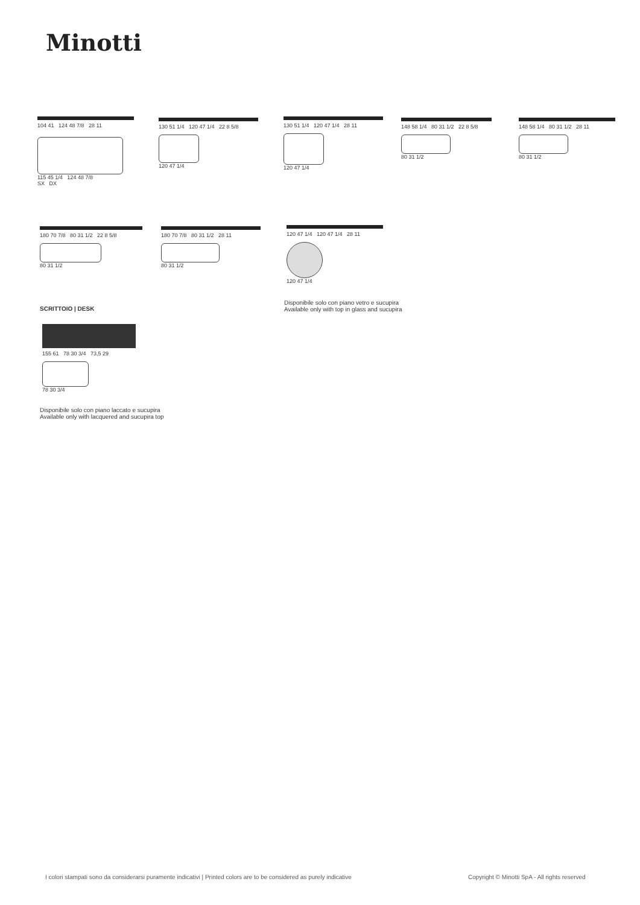Minotti
104 41 124 48 7/8 28 11
115 45 1/4 124 48 7/8
SX DX
130 51 1/4 120 47 1/4 22 8 5/8
120 47 1/4
130 51 1/4 120 47 1/4 28 11
120 47 1/4
148 58 1/4 80 31 1/2 22 8 5/8
80 31 1/2
148 58 1/4 80 31 1/2 28 11
80 31 1/2
180 70 7/8 80 31 1/2 22 8 5/8
80 31 1/2
180 70 7/8 80 31 1/2 28 11
80 31 1/2
120 47 1/4 120 47 1/4 28 11
120 47 1/4
Disponibile solo con piano vetro e sucupira
Available only with top in glass and sucupira
SCRITTOIO | DESK
155 61 78 30 3/4 73,5 29
78 30 3/4
Disponibile solo con piano laccato e sucupira
Available only with lacquered and sucupira top
I colori stampati sono da considerarsi puramente indicativi | Printed colors are to be considered as purely indicative
Copyright © Minotti SpA - All rights reserved